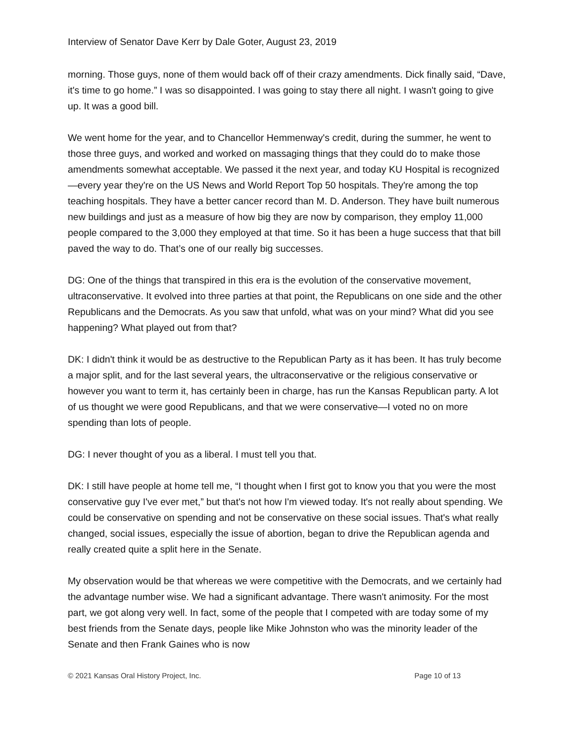Interview of Senator Dave Kerr by Dale Goter, August 23, 2019
morning. Those guys, none of them would back off of their crazy amendments. Dick finally said, “Dave, it's time to go home.” I was so disappointed. I was going to stay there all night. I wasn't going to give up. It was a good bill.
We went home for the year, and to Chancellor Hemmenway's credit, during the summer, he went to those three guys, and worked and worked on massaging things that they could do to make those amendments somewhat acceptable. We passed it the next year, and today KU Hospital is recognized—every year they're on the US News and World Report Top 50 hospitals. They're among the top teaching hospitals. They have a better cancer record than M. D. Anderson. They have built numerous new buildings and just as a measure of how big they are now by comparison, they employ 11,000 people compared to the 3,000 they employed at that time. So it has been a huge success that that bill paved the way to do. That’s one of our really big successes.
DG: One of the things that transpired in this era is the evolution of the conservative movement, ultraconservative. It evolved into three parties at that point, the Republicans on one side and the other Republicans and the Democrats. As you saw that unfold, what was on your mind? What did you see happening? What played out from that?
DK: I didn't think it would be as destructive to the Republican Party as it has been. It has truly become a major split, and for the last several years, the ultraconservative or the religious conservative or however you want to term it, has certainly been in charge, has run the Kansas Republican party. A lot of us thought we were good Republicans, and that we were conservative—I voted no on more spending than lots of people.
DG: I never thought of you as a liberal. I must tell you that.
DK: I still have people at home tell me, “I thought when I first got to know you that you were the most conservative guy I've ever met,” but that's not how I'm viewed today. It's not really about spending. We could be conservative on spending and not be conservative on these social issues. That's what really changed, social issues, especially the issue of abortion, began to drive the Republican agenda and really created quite a split here in the Senate.
My observation would be that whereas we were competitive with the Democrats, and we certainly had the advantage number wise. We had a significant advantage. There wasn't animosity. For the most part, we got along very well. In fact, some of the people that I competed with are today some of my best friends from the Senate days, people like Mike Johnston who was the minority leader of the Senate and then Frank Gaines who is now
© 2021 Kansas Oral History Project, Inc. Page 10 of 13